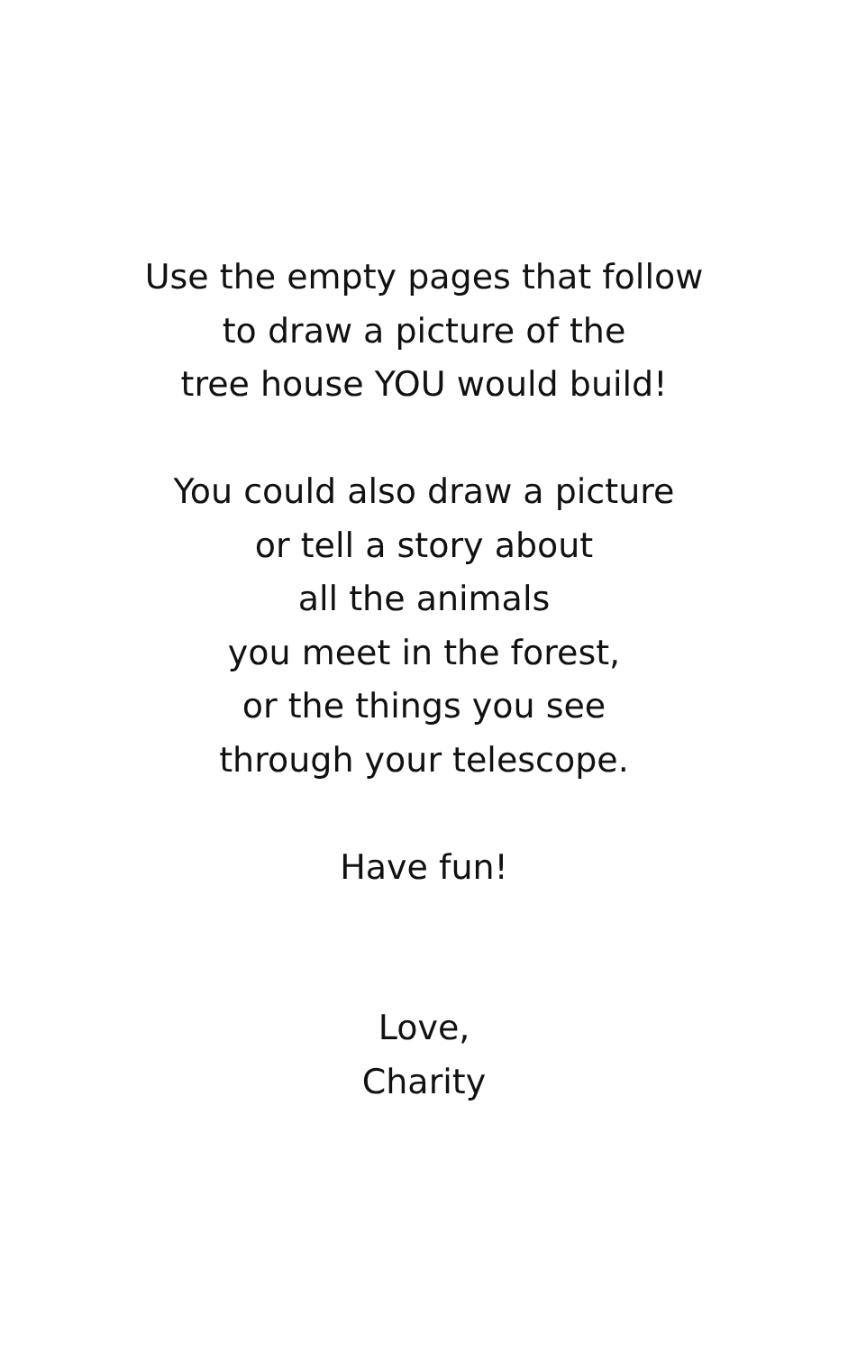Use the empty pages that follow
to draw a picture of the
tree house YOU would build!
You could also draw a picture
or tell a story about
all the animals
you meet in the forest,
or the things you see
through your telescope.
Have fun!
Love,
Charity